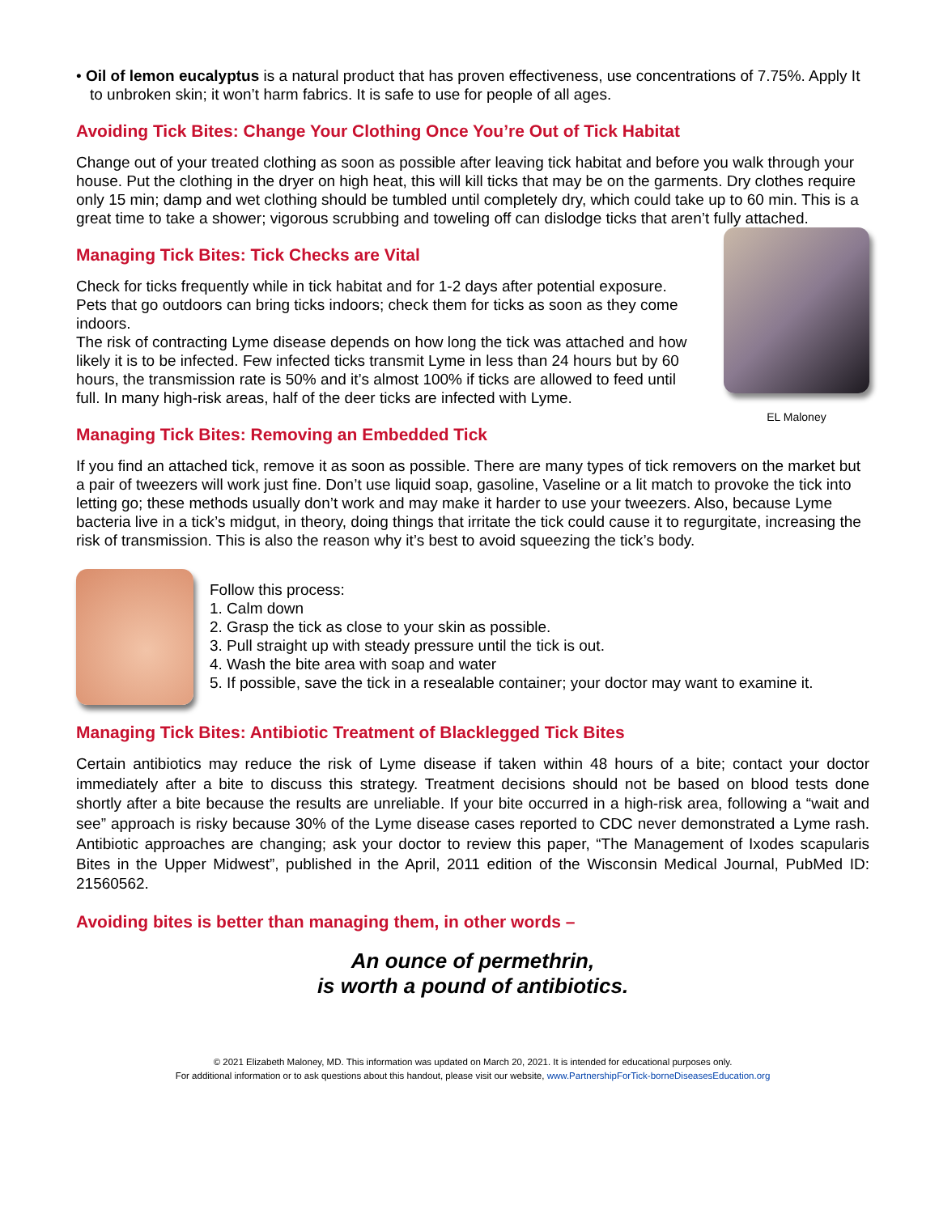• Oil of lemon eucalyptus is a natural product that has proven effectiveness, use concentrations of 7.75%. Apply It to unbroken skin; it won’t harm fabrics. It is safe to use for people of all ages.
Avoiding Tick Bites: Change Your Clothing Once You’re Out of Tick Habitat
Change out of your treated clothing as soon as possible after leaving tick habitat and before you walk through your house. Put the clothing in the dryer on high heat, this will kill ticks that may be on the garments. Dry clothes require only 15 min; damp and wet clothing should be tumbled until completely dry, which could take up to 60 min. This is a great time to take a shower; vigorous scrubbing and toweling off can dislodge ticks that aren’t fully attached.
Managing Tick Bites: Tick Checks are Vital
Check for ticks frequently while in tick habitat and for 1-2 days after potential exposure. Pets that go outdoors can bring ticks indoors; check them for ticks as soon as they come indoors.
The risk of contracting Lyme disease depends on how long the tick was attached and how likely it is to be infected. Few infected ticks transmit Lyme in less than 24 hours but by 60 hours, the transmission rate is 50% and it’s almost 100% if ticks are allowed to feed until full. In many high-risk areas, half of the deer ticks are infected with Lyme.
Managing Tick Bites: Removing an Embedded Tick
EL Maloney
If you find an attached tick, remove it as soon as possible. There are many types of tick removers on the market but a pair of tweezers will work just fine. Don’t use liquid soap, gasoline, Vaseline or a lit match to provoke the tick into letting go; these methods usually don’t work and may make it harder to use your tweezers. Also, because Lyme bacteria live in a tick’s midgut, in theory, doing things that irritate the tick could cause it to regurgitate, increasing the risk of transmission. This is also the reason why it’s best to avoid squeezing the tick’s body.
Follow this process:
1. Calm down
2. Grasp the tick as close to your skin as possible.
3. Pull straight up with steady pressure until the tick is out.
4. Wash the bite area with soap and water
5. If possible, save the tick in a resealable container; your doctor may want to examine it.
Managing Tick Bites: Antibiotic Treatment of Blacklegged Tick Bites
Certain antibiotics may reduce the risk of Lyme disease if taken within 48 hours of a bite; contact your doctor immediately after a bite to discuss this strategy. Treatment decisions should not be based on blood tests done shortly after a bite because the results are unreliable. If your bite occurred in a high-risk area, following a “wait and see” approach is risky because 30% of the Lyme disease cases reported to CDC never demonstrated a Lyme rash. Antibiotic approaches are changing; ask your doctor to review this paper, “The Management of Ixodes scapularis Bites in the Upper Midwest”, published in the April, 2011 edition of the Wisconsin Medical Journal, PubMed ID: 21560562.
Avoiding bites is better than managing them, in other words –
An ounce of permethrin,
is worth a pound of antibiotics.
© 2021 Elizabeth Maloney, MD. This information was updated on March 20, 2021. It is intended for educational purposes only.
For additional information or to ask questions about this handout, please visit our website, www.PartnershipForTick-borneDiseasesEducation.org